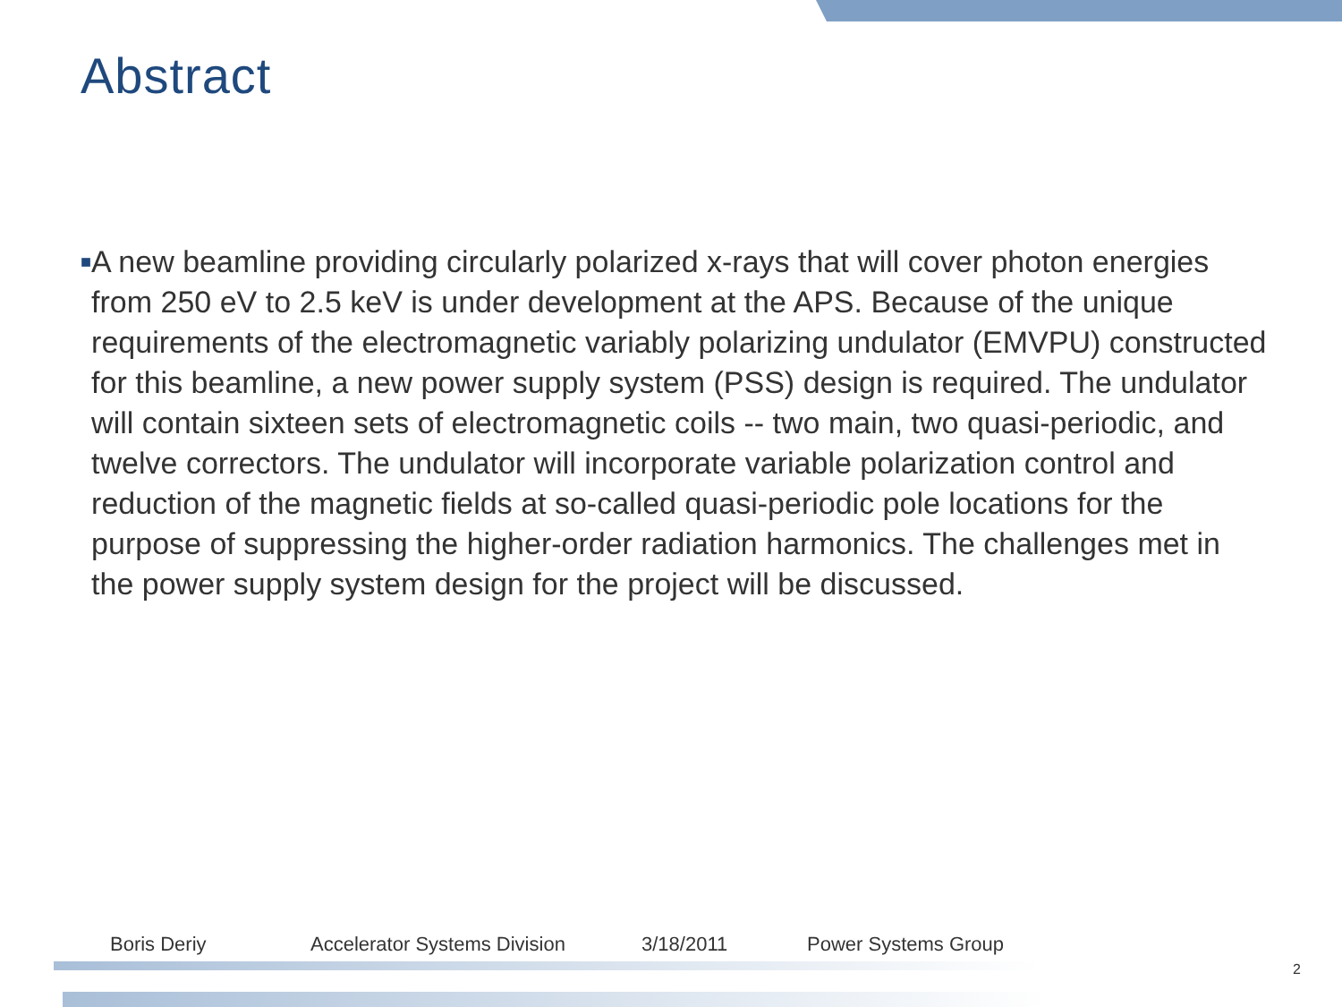Abstract
■
A new beamline providing circularly polarized x-rays that will cover photon energies from 250 eV to 2.5 keV is under development at the APS. Because of the unique requirements of the electromagnetic variably polarizing undulator (EMVPU) constructed for this beamline, a new power supply system (PSS) design is required. The undulator will contain sixteen sets of electromagnetic coils -- two main, two quasi-periodic, and twelve correctors. The undulator will incorporate variable polarization control and reduction of the magnetic fields at so-called quasi-periodic pole locations for the purpose of suppressing the higher-order radiation harmonics. The challenges met in the power supply system design for the project will be discussed.
Boris Deriy Accelerator Systems Division 3/18/2011 Power Systems Group
2